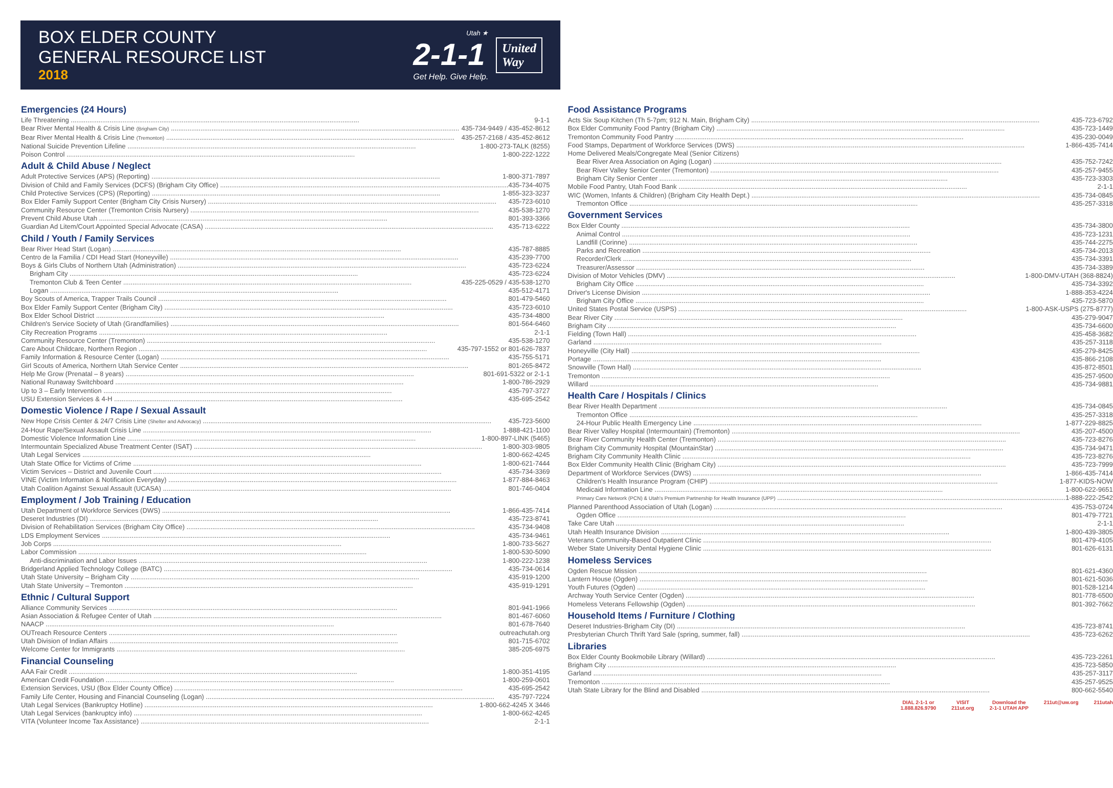BOX ELDER COUNTY
GENERAL RESOURCE LIST
2018
Utah ★
2-1-1
Get Help. Give Help.
United
Way
Emergencies (24 Hours)
Life Threatening 9-1-1
Bear River Mental Health & Crisis Line (Brigham City) 435-734-9449 / 435-452-8612
Bear River Mental Health & Crisis Line (Tremonton) 435-257-2168 / 435-452-8612
National Suicide Prevention Lifeline 1-800-273-TALK (8255)
Poison Control 1-800-222-1222
Adult & Child Abuse / Neglect
Adult Protective Services (APS) (Reporting) 1-800-371-7897
Division of Child and Family Services (DCFS) (Brigham City Office) 435-734-4075
Child Protective Services (CPS) (Reporting) 1-855-323-3237
Box Elder Family Support Center (Brigham City Crisis Nursery) 435-723-6010
Community Resource Center (Tremonton Crisis Nursery) 435-538-1270
Prevent Child Abuse Utah 801-393-3366
Guardian Ad Litem/Court Appointed Special Advocate (CASA) 435-713-6222
Child / Youth / Family Services
Bear River Head Start (Logan) 435-787-8885
Centro de la Familia / CDI Head Start (Honeyville) 435-239-7700
Boys & Girls Clubs of Northern Utah (Administration) 435-723-6224
Brigham City 435-723-6224
Tremonton Club & Teen Center 435-225-0529 / 435-538-1270
Logan 435-512-4171
Boy Scouts of America, Trapper Trails Council 801-479-5460
Box Elder Family Support Center (Brigham City) 435-723-6010
Box Elder School District 435-734-4800
Children's Service Society of Utah (Grandfamilies) 801-564-6460
City Recreation Programs 2-1-1
Community Resource Center (Tremonton) 435-538-1270
Care About Childcare, Northern Region 435-797-1552 or 801-626-7837
Family Information & Resource Center (Logan) 435-755-5171
Girl Scouts of America, Northern Utah Service Center 801-265-8472
Help Me Grow (Prenatal – 8 years) 801-691-5322 or 2-1-1
National Runaway Switchboard 1-800-786-2929
Up to 3 – Early Intervention 435-797-3727
USU Extension Services & 4-H 435-695-2542
Domestic Violence / Rape / Sexual Assault
New Hope Crisis Center & 24/7 Crisis Line (Shelter and Advocacy) 435-723-5600
24-Hour Rape/Sexual Assault Crisis Line 1-888-421-1100
Domestic Violence Information Line 1-800-897-LINK (5465)
Intermountain Specialized Abuse Treatment Center (ISAT) 1-800-303-9805
Utah Legal Services 1-800-662-4245
Utah State Office for Victims of Crime 1-800-621-7444
Victim Services – District and Juvenile Court 435-734-3369
VINE (Victim Information & Notification Everyday) 1-877-884-8463
Utah Coalition Against Sexual Assault (UCASA) 801-746-0404
Employment / Job Training / Education
Utah Department of Workforce Services (DWS) 1-866-435-7414
Deseret Industries (DI) 435-723-8741
Division of Rehabilitation Services (Brigham City Office) 435-734-9408
LDS Employment Services 435-734-9461
Job Corps 1-800-733-5627
Labor Commission 1-800-530-5090
Anti-discrimination and Labor Issues 1-800-222-1238
Bridgerland Applied Technology College (BATC) 435-734-0614
Utah State University – Brigham City 435-919-1200
Utah State University – Tremonton 435-919-1291
Ethnic / Cultural Support
Alliance Community Services 801-941-1966
Asian Association & Refugee Center of Utah 801-467-6060
NAACP 801-678-7640
OUTreach Resource Centers outreachutah.org
Utah Division of Indian Affairs 801-715-6702
Welcome Center for Immigrants 385-205-6975
Financial Counseling
AAA Fair Credit 1-800-351-4195
American Credit Foundation 1-800-259-0601
Extension Services, USU (Box Elder County Office) 435-695-2542
Family Life Center, Housing and Financial Counseling (Logan) 435-797-7224
Utah Legal Services (Bankruptcy Hotline) 1-800-662-4245 X 3446
Utah Legal Services (bankruptcy info) 1-800-662-4245
VITA (Volunteer Income Tax Assistance) 2-1-1
Food Assistance Programs
Acts Six Soup Kitchen (Th 5-7pm; 912 N. Main, Brigham City) 435-723-6792
Box Elder Community Food Pantry (Brigham City) 435-723-1449
Tremonton Community Food Pantry 435-230-0049
Food Stamps, Department of Workforce Services (DWS) 1-866-435-7414
Home Delivered Meals/Congregate Meal (Senior Citizens)
Bear River Area Association on Aging (Logan) 435-752-7242
Bear River Valley Senior Center (Tremonton) 435-257-9455
Brigham City Senior Center 435-723-3303
Mobile Food Pantry, Utah Food Bank 2-1-1
WIC (Women, Infants & Children) (Brigham City Health Dept.) 435-734-0845
Tremonton Office 435-257-3318
Government Services
Box Elder County 435-734-3800
Animal Control 435-723-1231
Landfill (Corinne) 435-744-2275
Parks and Recreation 435-734-2013
Recorder/Clerk 435-734-3391
Treasurer/Assessor 435-734-3389
Division of Motor Vehicles (DMV) 1-800-DMV-UTAH (368-8824)
Brigham City Office 435-734-3392
Driver's License Division 1-888-353-4224
Brigham City Office 435-723-5870
United States Postal Service (USPS) 1-800-ASK-USPS (275-8777)
Bear River City 435-279-9047
Brigham City 435-734-6600
Fielding (Town Hall) 435-458-3682
Garland 435-257-3118
Honeyville (City Hall) 435-279-8425
Portage 435-866-2108
Snowville (Town Hall) 435-872-8501
Tremonton 435-257-9500
Willard 435-734-9881
Health Care / Hospitals / Clinics
Bear River Health Department 435-734-0845
Tremonton Office 435-257-3318
24-Hour Public Health Emergency Line 1-877-229-8825
Bear River Valley Hospital (Intermountain) (Tremonton) 435-207-4500
Bear River Community Health Center (Tremonton) 435-723-8276
Brigham City Community Hospital (MountainStar) 435-734-9471
Brigham City Community Health Clinic 435-723-8276
Box Elder Community Health Clinic (Brigham City) 435-723-7999
Department of Workforce Services (DWS) 1-866-435-7414
Children's Health Insurance Program (CHIP) 1-877-KIDS-NOW
Medicaid Information Line 1-800-622-9651
Primary Care Network (PCN) & Utah's Premium Partnership for Health Insurance (UPP) 1-888-222-2542
Planned Parenthood Association of Utah (Logan) 435-753-0724
Ogden Office 801-479-7721
Take Care Utah 2-1-1
Utah Health Insurance Division 1-800-439-3805
Veterans Community-Based Outpatient Clinic 801-479-4105
Weber State University Dental Hygiene Clinic 801-626-6131
Homeless Services
Ogden Rescue Mission 801-621-4360
Lantern House (Ogden) 801-621-5036
Youth Futures (Ogden) 801-528-1214
Archway Youth Service Center (Ogden) 801-778-6500
Homeless Veterans Fellowship (Ogden) 801-392-7662
Household Items / Furniture / Clothing
Deseret Industries-Brigham City (DI) 435-723-8741
Presbyterian Church Thrift Yard Sale (spring, summer, fall) 435-723-6262
Libraries
Box Elder County Bookmobile Library (Willard) 435-723-2261
Brigham City 435-723-5850
Garland 435-257-3117
Tremonton 435-257-9525
Utah State Library for the Blind and Disabled 800-662-5540
DIAL 2-1-1 or
1.888.826.9790
VISIT
211ut.org
Download the
2-1-1 UTAH APP
211ut@uw.org 211utah